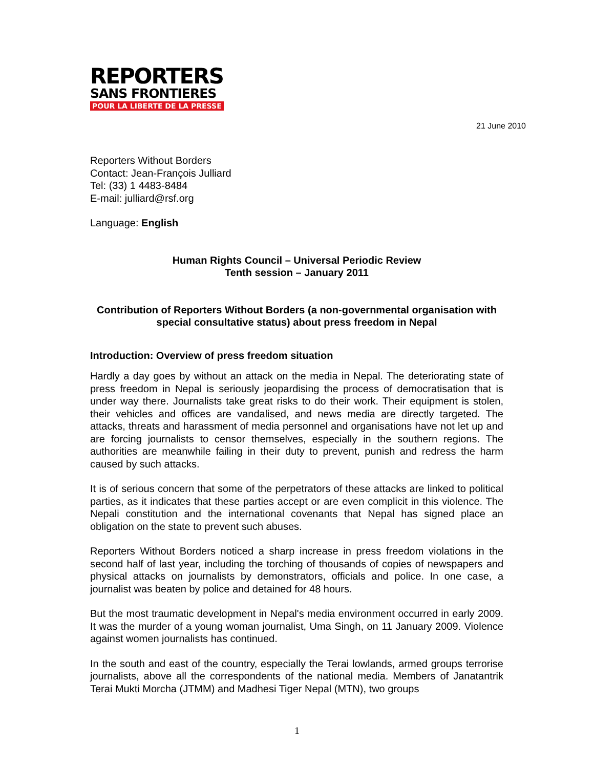REPORTERS
SANS FRONTIERES
POUR LA LIBERTE DE LA PRESSE
21 June 2010
Reporters Without Borders
Contact: Jean-François Julliard
Tel: (33) 1 4483-8484
E-mail: julliard@rsf.org
Language: English
Human Rights Council – Universal Periodic Review
Tenth session – January 2011
Contribution of Reporters Without Borders (a non-governmental organisation with special consultative status) about press freedom in Nepal
Introduction: Overview of press freedom situation
Hardly a day goes by without an attack on the media in Nepal. The deteriorating state of press freedom in Nepal is seriously jeopardising the process of democratisation that is under way there. Journalists take great risks to do their work. Their equipment is stolen, their vehicles and offices are vandalised, and news media are directly targeted. The attacks, threats and harassment of media personnel and organisations have not let up and are forcing journalists to censor themselves, especially in the southern regions. The authorities are meanwhile failing in their duty to prevent, punish and redress the harm caused by such attacks.
It is of serious concern that some of the perpetrators of these attacks are linked to political parties, as it indicates that these parties accept or are even complicit in this violence. The Nepali constitution and the international covenants that Nepal has signed place an obligation on the state to prevent such abuses.
Reporters Without Borders noticed a sharp increase in press freedom violations in the second half of last year, including the torching of thousands of copies of newspapers and physical attacks on journalists by demonstrators, officials and police. In one case, a journalist was beaten by police and detained for 48 hours.
But the most traumatic development in Nepal's media environment occurred in early 2009. It was the murder of a young woman journalist, Uma Singh, on 11 January 2009. Violence against women journalists has continued.
In the south and east of the country, especially the Terai lowlands, armed groups terrorise journalists, above all the correspondents of the national media. Members of Janatantrik Terai Mukti Morcha (JTMM) and Madhesi Tiger Nepal (MTN), two groups
1